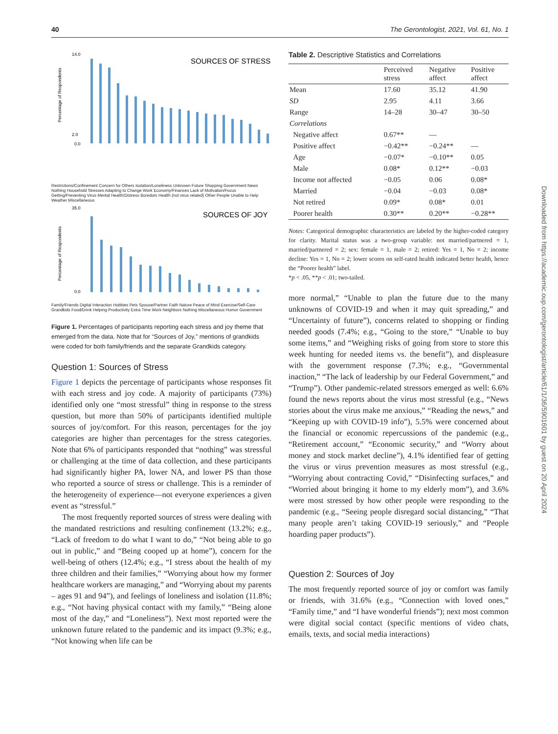40 The Gerontologist, 2021, Vol. 61, No. 1
SOURCES OF STRESS
Percentage of Respondents
14.0
2.0
0.0
Restrictions/Confinement Concern for Others Isolation/Loneliness Unknown Future Shopping Government News Nothing Household Stresses Adapting to Change Work Economy/Finances Lack of Motivation/Focus Getting/Preventing Virus Mental Health/Distress Boredom Health (not virus related) Other People Unable to Help Weather Miscellaneous
SOURCES OF JOY
Percentage of Respondents
35.0
0.0
Family/Friends Digital Interaction Hobbies Pets Spouse/Partner Faith Nature Peace of Mind Exercise/Self-Care Grandkids Food/Drink Helping Productivity Extra Time Work Neighbors Nothing Miscellaneous Humor Government
Figure 1. Percentages of participants reporting each stress and joy theme that emerged from the data. Note that for “Sources of Joy,” mentions of grandkids were coded for both family/friends and the separate Grandkids category.
Question 1: Sources of Stress
Figure 1 depicts the percentage of participants whose responses fit with each stress and joy code. A majority of participants (73%) identified only one “most stressful” thing in response to the stress question, but more than 50% of participants identified multiple sources of joy/comfort. For this reason, percentages for the joy categories are higher than percentages for the stress categories. Note that 6% of participants responded that “nothing” was stressful or challenging at the time of data collection, and these participants had significantly higher PA, lower NA, and lower PS than those who reported a source of stress or challenge. This is a reminder of the heterogeneity of experience—not everyone experiences a given event as “stressful.”
The most frequently reported sources of stress were dealing with the mandated restrictions and resulting confinement (13.2%; e.g., “Lack of freedom to do what I want to do,” “Not being able to go out in public,” and “Being cooped up at home”), concern for the well-being of others (12.4%; e.g., “I stress about the health of my three children and their families,” “Worrying about how my former healthcare workers are managing,” and “Worrying about my parents – ages 91 and 94”), and feelings of loneliness and isolation (11.8%; e.g., “Not having physical contact with my family,” “Being alone most of the day,” and “Loneliness”). Next most reported were the unknown future related to the pandemic and its impact (9.3%; e.g., “Not knowing when life can be
Table 2. Descriptive Statistics and Correlations
| | Perceived stress | Negative affect | Positive affect |
| --- | --- | --- | --- |
| Mean | 17.60 | 35.12 | 41.90 |
| SD | 2.95 | 4.11 | 3.66 |
| Range | 14–28 | 30–47 | 30–50 |
| Correlations | | | |
| Negative affect | 0.67** | — | |
| Positive affect | −0.42** | −0.24** | — |
| Age | −0.07* | −0.10** | 0.05 |
| Male | 0.08* | 0.12** | −0.03 |
| Income not affected | −0.05 | 0.06 | 0.08* |
| Married | −0.04 | −0.03 | 0.08* |
| Not retired | 0.09* | 0.08* | 0.01 |
| Poorer health | 0.30** | 0.20** | −0.28** |
Notes: Categorical demographic characteristics are labeled by the higher-coded category for clarity. Marital status was a two-group variable: not married/partnered = 1, married/partnered = 2; sex: female = 1, male = 2; retired: Yes = 1, No = 2; income decline: Yes = 1, No = 2; lower scores on self-rated health indicated better health, hence the “Poorer health” label.
*p < .05, **p < .01; two-tailed.
more normal,” “Unable to plan the future due to the many unknowns of COVID-19 and when it may quit spreading,” and “Uncertainty of future”), concerns related to shopping or finding needed goods (7.4%; e.g., “Going to the store,” “Unable to buy some items,” and “Weighing risks of going from store to store this week hunting for needed items vs. the benefit”), and displeasure with the government response (7.3%; e.g., “Governmental inaction,” “The lack of leadership by our Federal Government,” and “Trump”). Other pandemic-related stressors emerged as well: 6.6% found the news reports about the virus most stressful (e.g., “News stories about the virus make me anxious,” “Reading the news,” and “Keeping up with COVID-19 info”), 5.5% were concerned about the financial or economic repercussions of the pandemic (e.g., “Retirement account,” “Economic security,” and “Worry about money and stock market decline”), 4.1% identified fear of getting the virus or virus prevention measures as most stressful (e.g., “Worrying about contracting Covid,” “Disinfecting surfaces,” and “Worried about bringing it home to my elderly mom”), and 3.6% were most stressed by how other people were responding to the pandemic (e.g., “Seeing people disregard social distancing,” “That many people aren’t taking COVID-19 seriously,” and “People hoarding paper products”).
Question 2: Sources of Joy
The most frequently reported source of joy or comfort was family or friends, with 31.6% (e.g., “Connection with loved ones,” “Family time,” and “I have wonderful friends”); next most common were digital social contact (specific mentions of video chats, emails, texts, and social media interactions)
Downloaded from https://academic.oup.com/gerontologist/article/61/1/36/5901601 by guest on 20 April 2024